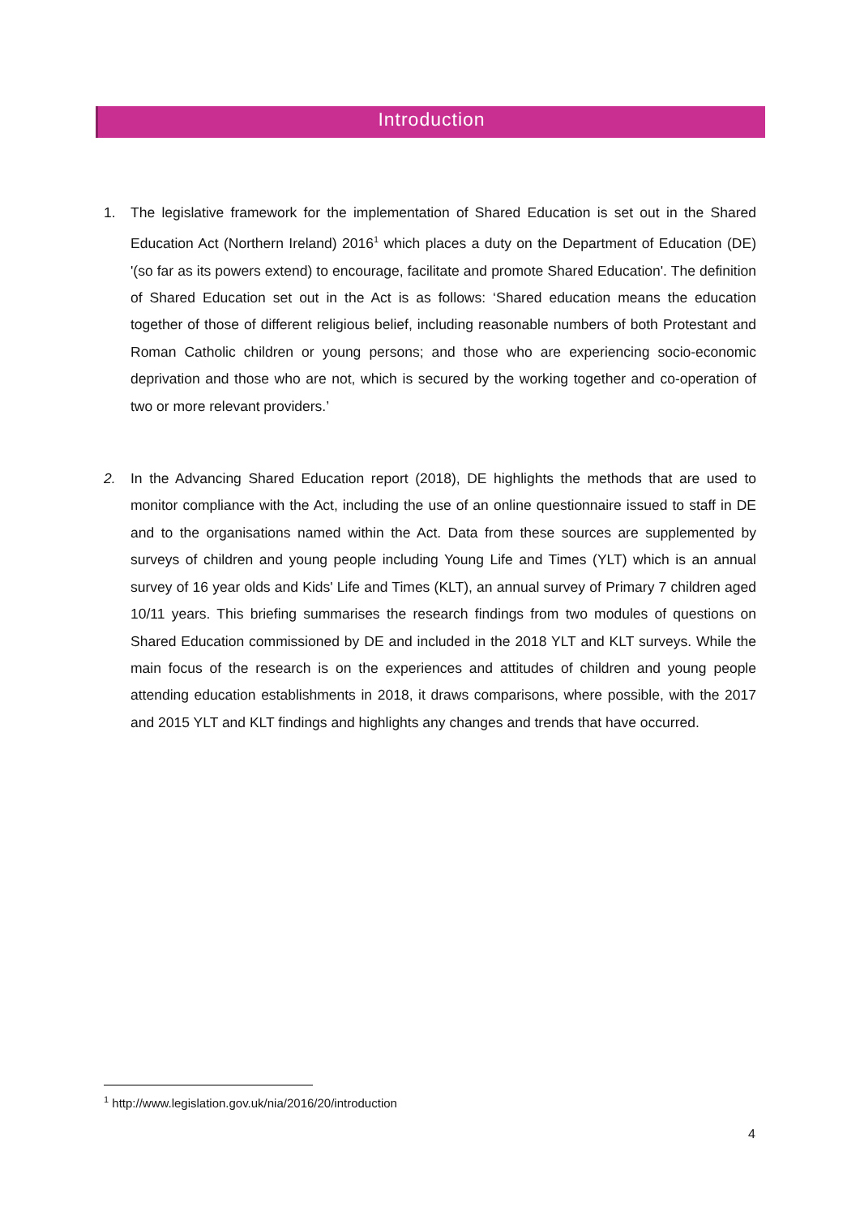Introduction
1. The legislative framework for the implementation of Shared Education is set out in the Shared Education Act (Northern Ireland) 2016<sup>1</sup> which places a duty on the Department of Education (DE) '(so far as its powers extend) to encourage, facilitate and promote Shared Education'. The definition of Shared Education set out in the Act is as follows: ‘Shared education means the education together of those of different religious belief, including reasonable numbers of both Protestant and Roman Catholic children or young persons; and those who are experiencing socio-economic deprivation and those who are not, which is secured by the working together and co-operation of two or more relevant providers.’
2. In the Advancing Shared Education report (2018), DE highlights the methods that are used to monitor compliance with the Act, including the use of an online questionnaire issued to staff in DE and to the organisations named within the Act. Data from these sources are supplemented by surveys of children and young people including Young Life and Times (YLT) which is an annual survey of 16 year olds and Kids' Life and Times (KLT), an annual survey of Primary 7 children aged 10/11 years. This briefing summarises the research findings from two modules of questions on Shared Education commissioned by DE and included in the 2018 YLT and KLT surveys. While the main focus of the research is on the experiences and attitudes of children and young people attending education establishments in 2018, it draws comparisons, where possible, with the 2017 and 2015 YLT and KLT findings and highlights any changes and trends that have occurred.
<sup>1</sup> http://www.legislation.gov.uk/nia/2016/20/introduction
4